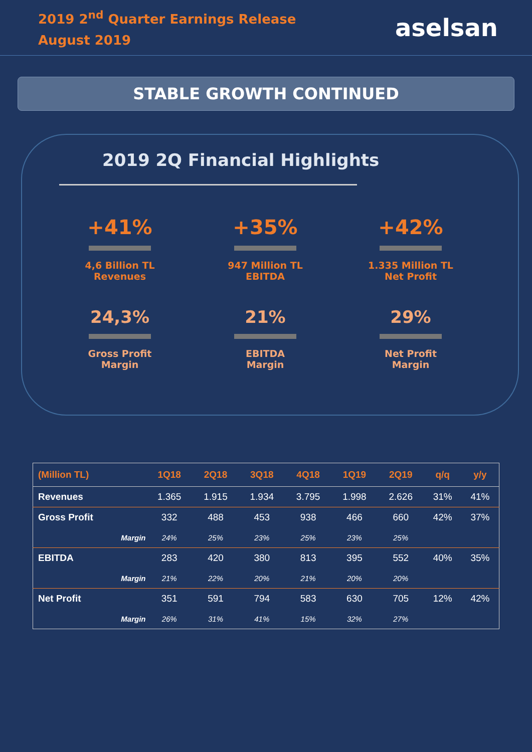2019 2<sup>nd</sup> Quarter Earnings Release
August 2019
aselsan
STABLE GROWTH CONTINUED
2019 2Q Financial Highlights
+41%
4,6 Billion TL
Revenues
+35%
947 Million TL
EBITDA
+42%
1.335 Million TL
Net Profit
24,3%
Gross Profit
Margin
21%
EBITDA
Margin
29%
Net Profit
Margin
| (Million TL) | 1Q18 | 2Q18 | 3Q18 | 4Q18 | 1Q19 | 2Q19 | q/q | y/y |
| --- | --- | --- | --- | --- | --- | --- | --- | --- |
| Revenues | 1.365 | 1.915 | 1.934 | 3.795 | 1.998 | 2.626 | 31% | 41% |
| Gross Profit | 332 | 488 | 453 | 938 | 466 | 660 | 42% | 37% |
| Margin | 24% | 25% | 23% | 25% | 23% | 25% | | |
| EBITDA | 283 | 420 | 380 | 813 | 395 | 552 | 40% | 35% |
| Margin | 21% | 22% | 20% | 21% | 20% | 20% | | |
| Net Profit | 351 | 591 | 794 | 583 | 630 | 705 | 12% | 42% |
| Margin | 26% | 31% | 41% | 15% | 32% | 27% | | |